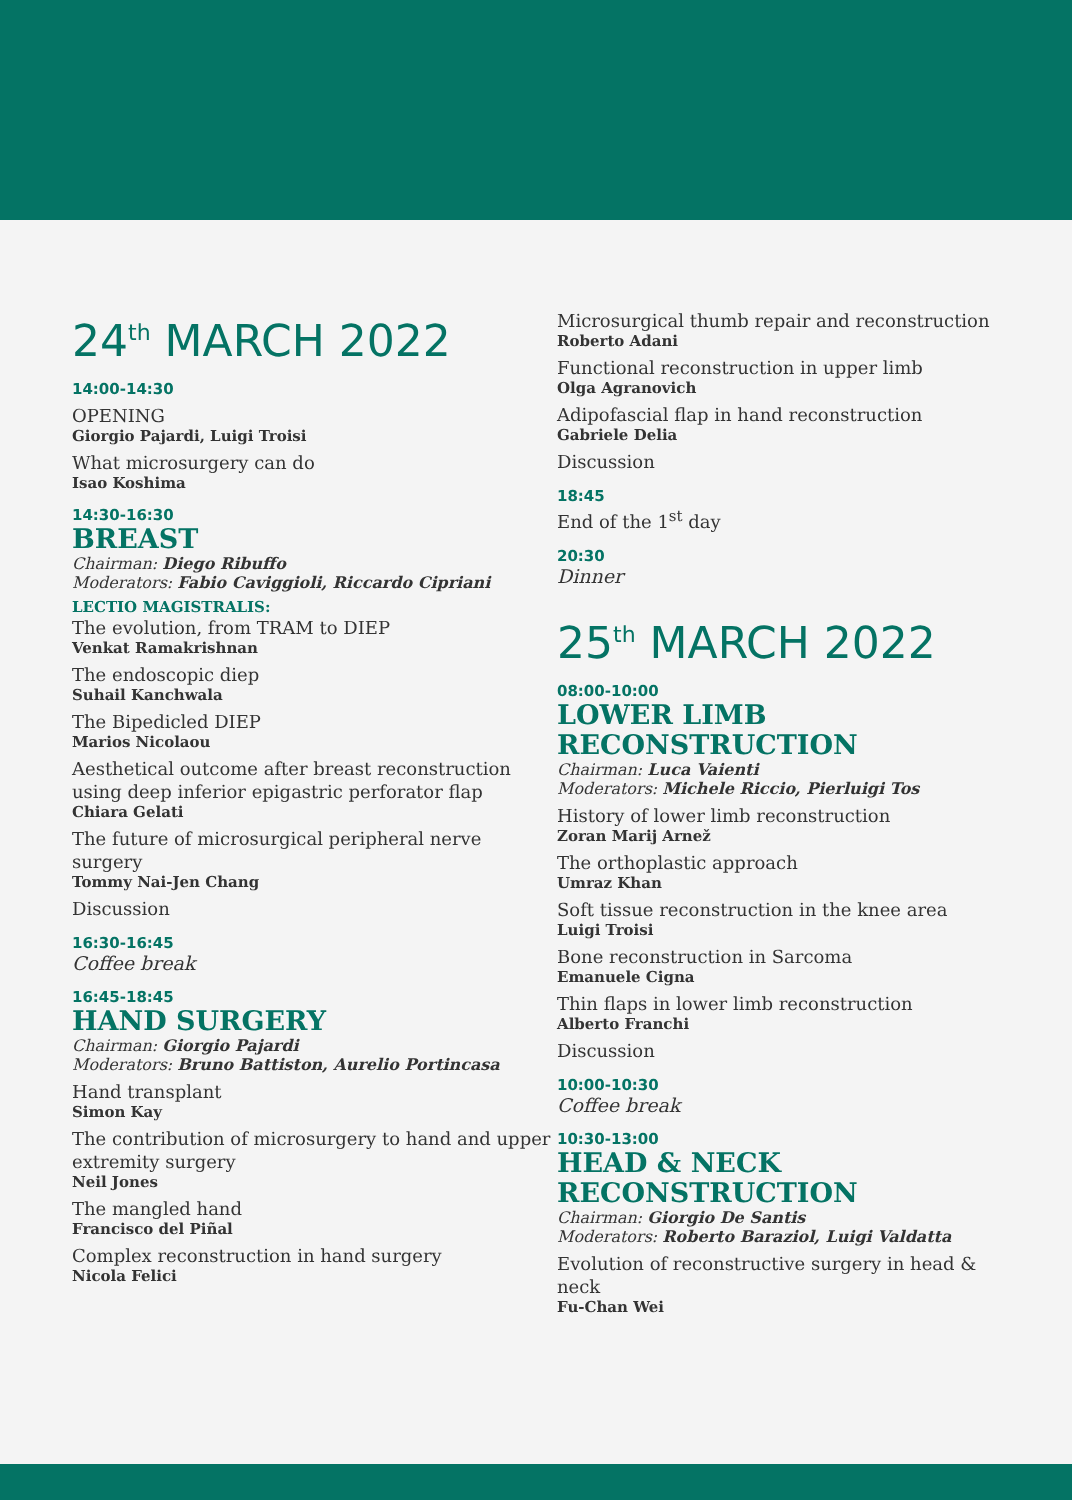24<sup>th</sup> MARCH 2022
14:00-14:30
OPENING
Giorgio Pajardi, Luigi Troisi
What microsurgery can do
Isao Koshima
14:30-16:30
BREAST
Chairman: Diego Ribuffo
Moderators: Fabio Caviggioli, Riccardo Cipriani
LECTIO MAGISTRALIS:
The evolution, from TRAM to DIEP
Venkat Ramakrishnan
The endoscopic diep
Suhail Kanchwala
The Bipedicled DIEP
Marios Nicolaou
Aesthetical outcome after breast reconstruction using deep inferior epigastric perforator flap
Chiara Gelati
The future of microsurgical peripheral nerve surgery
Tommy Nai-Jen Chang
Discussion
16:30-16:45
Coffee break
16:45-18:45
HAND SURGERY
Chairman: Giorgio Pajardi
Moderators: Bruno Battiston, Aurelio Portincasa
Hand transplant
Simon Kay
The contribution of microsurgery to hand and upper extremity surgery
Neil Jones
The mangled hand
Francisco del Piñal
Complex reconstruction in hand surgery
Nicola Felici
Microsurgical thumb repair and reconstruction
Roberto Adani
Functional reconstruction in upper limb
Olga Agranovich
Adipofascial flap in hand reconstruction
Gabriele Delia
Discussion
18:45
End of the 1<sup>st</sup> day
20:30
Dinner
25<sup>th</sup> MARCH 2022
08:00-10:00
LOWER LIMB
RECONSTRUCTION
Chairman: Luca Vaienti
Moderators: Michele Riccio, Pierluigi Tos
History of lower limb reconstruction
Zoran Marij Arnež
The orthoplastic approach
Umraz Khan
Soft tissue reconstruction in the knee area
Luigi Troisi
Bone reconstruction in Sarcoma
Emanuele Cigna
Thin flaps in lower limb reconstruction
Alberto Franchi
Discussion
10:00-10:30
Coffee break
10:30-13:00
HEAD & NECK
RECONSTRUCTION
Chairman: Giorgio De Santis
Moderators: Roberto Baraziol, Luigi Valdatta
Evolution of reconstructive surgery in head & neck
Fu-Chan Wei